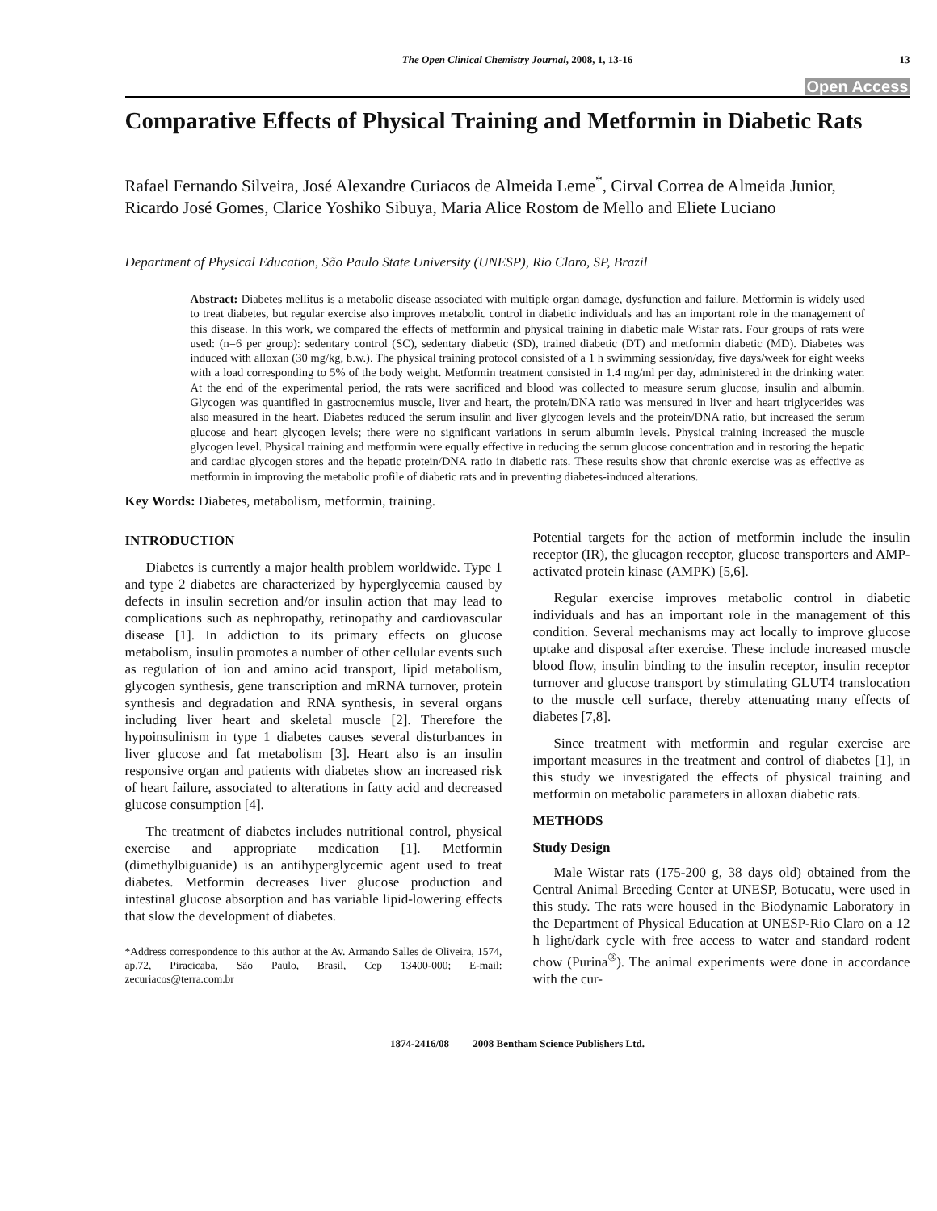The Open Clinical Chemistry Journal, 2008, 1, 13-16 13
Open Access
Comparative Effects of Physical Training and Metformin in Diabetic Rats
Rafael Fernando Silveira, José Alexandre Curiacos de Almeida Leme<sup>*</sup>, Cirval Correa de Almeida Junior, Ricardo José Gomes, Clarice Yoshiko Sibuya, Maria Alice Rostom de Mello and Eliete Luciano
Department of Physical Education, São Paulo State University (UNESP), Rio Claro, SP, Brazil
Abstract: Diabetes mellitus is a metabolic disease associated with multiple organ damage, dysfunction and failure. Metformin is widely used to treat diabetes, but regular exercise also improves metabolic control in diabetic individuals and has an important role in the management of this disease. In this work, we compared the effects of metformin and physical training in diabetic male Wistar rats. Four groups of rats were used: (n=6 per group): sedentary control (SC), sedentary diabetic (SD), trained diabetic (DT) and metformin diabetic (MD). Diabetes was induced with alloxan (30 mg/kg, b.w.). The physical training protocol consisted of a 1 h swimming session/day, five days/week for eight weeks with a load corresponding to 5% of the body weight. Metformin treatment consisted in 1.4 mg/ml per day, administered in the drinking water. At the end of the experimental period, the rats were sacrificed and blood was collected to measure serum glucose, insulin and albumin. Glycogen was quantified in gastrocnemius muscle, liver and heart, the protein/DNA ratio was mensured in liver and heart triglycerides was also measured in the heart. Diabetes reduced the serum insulin and liver glycogen levels and the protein/DNA ratio, but increased the serum glucose and heart glycogen levels; there were no significant variations in serum albumin levels. Physical training increased the muscle glycogen level. Physical training and metformin were equally effective in reducing the serum glucose concentration and in restoring the hepatic and cardiac glycogen stores and the hepatic protein/DNA ratio in diabetic rats. These results show that chronic exercise was as effective as metformin in improving the metabolic profile of diabetic rats and in preventing diabetes-induced alterations.
Key Words: Diabetes, metabolism, metformin, training.
INTRODUCTION
Diabetes is currently a major health problem worldwide. Type 1 and type 2 diabetes are characterized by hyperglycemia caused by defects in insulin secretion and/or insulin action that may lead to complications such as nephropathy, retinopathy and cardiovascular disease [1]. In addiction to its primary effects on glucose metabolism, insulin promotes a number of other cellular events such as regulation of ion and amino acid transport, lipid metabolism, glycogen synthesis, gene transcription and mRNA turnover, protein synthesis and degradation and RNA synthesis, in several organs including liver heart and skeletal muscle [2]. Therefore the hypoinsulinism in type 1 diabetes causes several disturbances in liver glucose and fat metabolism [3]. Heart also is an insulin responsive organ and patients with diabetes show an increased risk of heart failure, associated to alterations in fatty acid and decreased glucose consumption [4].
The treatment of diabetes includes nutritional control, physical exercise and appropriate medication [1]. Metformin (dimethylbiguanide) is an antihyperglycemic agent used to treat diabetes. Metformin decreases liver glucose production and intestinal glucose absorption and has variable lipid-lowering effects that slow the development of diabetes.
*Address correspondence to this author at the Av. Armando Salles de Oliveira, 1574, ap.72, Piracicaba, São Paulo, Brasil, Cep 13400-000; E-mail: zecuriacos@terra.com.br
Potential targets for the action of metformin include the insulin receptor (IR), the glucagon receptor, glucose transporters and AMP-activated protein kinase (AMPK) [5,6].
Regular exercise improves metabolic control in diabetic individuals and has an important role in the management of this condition. Several mechanisms may act locally to improve glucose uptake and disposal after exercise. These include increased muscle blood flow, insulin binding to the insulin receptor, insulin receptor turnover and glucose transport by stimulating GLUT4 translocation to the muscle cell surface, thereby attenuating many effects of diabetes [7,8].
Since treatment with metformin and regular exercise are important measures in the treatment and control of diabetes [1], in this study we investigated the effects of physical training and metformin on metabolic parameters in alloxan diabetic rats.
METHODS
Study Design
Male Wistar rats (175-200 g, 38 days old) obtained from the Central Animal Breeding Center at UNESP, Botucatu, were used in this study. The rats were housed in the Biodynamic Laboratory in the Department of Physical Education at UNESP-Rio Claro on a 12 h light/dark cycle with free access to water and standard rodent chow (Purina<sup>®</sup>). The animal experiments were done in accordance with the cur-
1874-2416/08 2008 Bentham Science Publishers Ltd.